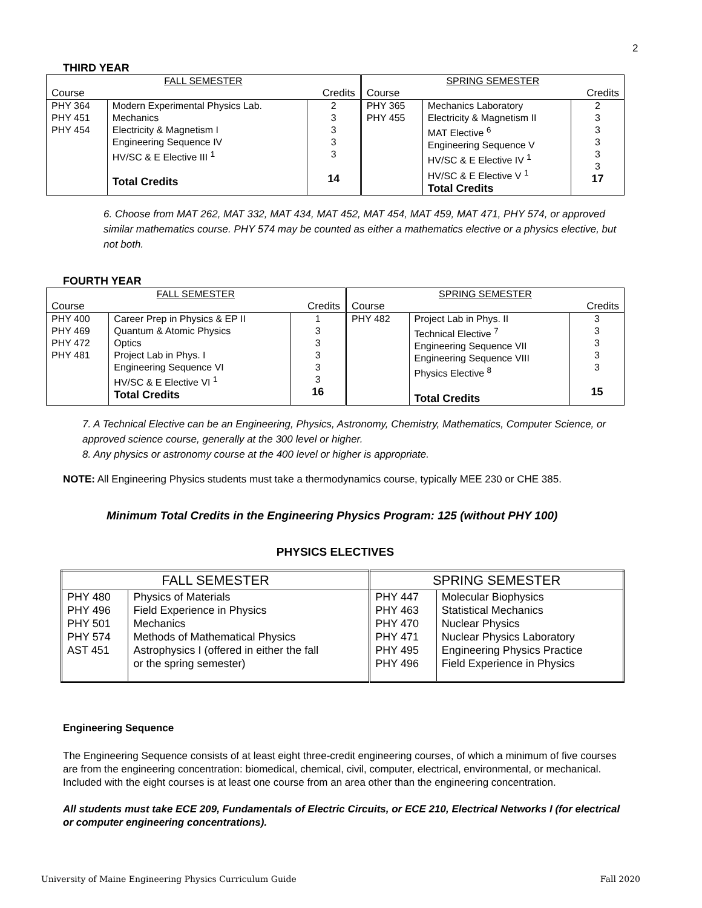2
THIRD YEAR
| FALL SEMESTER | | | SPRING SEMESTER | | |
| Course | | Credits | Course | | Credits |
| PHY 364 PHY 451 PHY 454 | Modern Experimental Physics Lab. Mechanics Electricity & Magnetism I Engineering Sequence IV HV/SC & E Elective III <sup>1</sup> Total Credits | 2 3 3 3 3 14 | PHY 365 PHY 455 | Mechanics Laboratory Electricity & Magnetism II MAT Elective <sup>6</sup> Engineering Sequence V HV/SC & E Elective IV <sup>1</sup> HV/SC & E Elective V <sup>1</sup> Total Credits | 2 3 3 3 3 3 17 |
6. Choose from MAT 262, MAT 332, MAT 434, MAT 452, MAT 454, MAT 459, MAT 471, PHY 574, or approved similar mathematics course. PHY 574 may be counted as either a mathematics elective or a physics elective, but not both.
FOURTH YEAR
| FALL SEMESTER | | | SPRING SEMESTER | | |
| Course | | Credits | Course | | Credits |
| PHY 400 PHY 469 PHY 472 PHY 481 | Career Prep in Physics & EP II Quantum & Atomic Physics Optics Project Lab in Phys. I Engineering Sequence VI HV/SC & E Elective VI <sup>1</sup> Total Credits | 1 3 3 3 3 3 16 | PHY 482 | Project Lab in Phys. II Technical Elective <sup>7</sup> Engineering Sequence VII Engineering Sequence VIII Physics Elective <sup>8</sup> Total Credits | 3 3 3 3 3 15 |
7. A Technical Elective can be an Engineering, Physics, Astronomy, Chemistry, Mathematics, Computer Science, or approved science course, generally at the 300 level or higher.
8. Any physics or astronomy course at the 400 level or higher is appropriate.
NOTE: All Engineering Physics students must take a thermodynamics course, typically MEE 230 or CHE 385.
Minimum Total Credits in the Engineering Physics Program: 125 (without PHY 100)
PHYSICS ELECTIVES
| FALL SEMESTER | | SPRING SEMESTER | |
| PHY 480 PHY 496 PHY 501 PHY 574 AST 451 | Physics of Materials Field Experience in Physics Mechanics Methods of Mathematical Physics Astrophysics I (offered in either the fall or the spring semester) | PHY 447 PHY 463 PHY 470 PHY 471 PHY 495 PHY 496 | Molecular Biophysics Statistical Mechanics Nuclear Physics Nuclear Physics Laboratory Engineering Physics Practice Field Experience in Physics |
Engineering Sequence
The Engineering Sequence consists of at least eight three-credit engineering courses, of which a minimum of five courses are from the engineering concentration: biomedical, chemical, civil, computer, electrical, environmental, or mechanical. Included with the eight courses is at least one course from an area other than the engineering concentration.
All students must take ECE 209, Fundamentals of Electric Circuits, or ECE 210, Electrical Networks I (for electrical or computer engineering concentrations).
University of Maine Engineering Physics Curriculum Guide Fall 2020